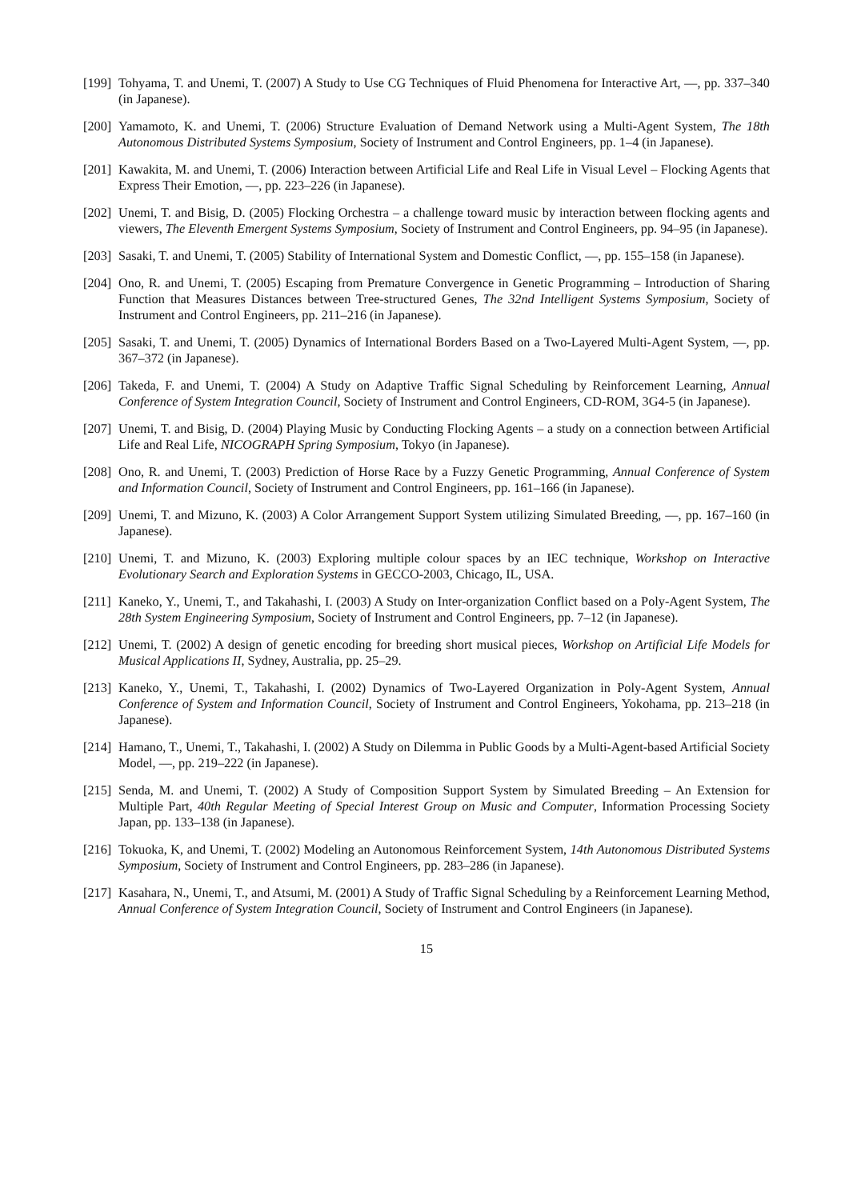[199] Tohyama, T. and Unemi, T. (2007) A Study to Use CG Techniques of Fluid Phenomena for Interactive Art, —, pp. 337–340 (in Japanese).
[200] Yamamoto, K. and Unemi, T. (2006) Structure Evaluation of Demand Network using a Multi-Agent System, The 18th Autonomous Distributed Systems Symposium, Society of Instrument and Control Engineers, pp. 1–4 (in Japanese).
[201] Kawakita, M. and Unemi, T. (2006) Interaction between Artificial Life and Real Life in Visual Level – Flocking Agents that Express Their Emotion, —, pp. 223–226 (in Japanese).
[202] Unemi, T. and Bisig, D. (2005) Flocking Orchestra – a challenge toward music by interaction between flocking agents and viewers, The Eleventh Emergent Systems Symposium, Society of Instrument and Control Engineers, pp. 94–95 (in Japanese).
[203] Sasaki, T. and Unemi, T. (2005) Stability of International System and Domestic Conflict, —, pp. 155–158 (in Japanese).
[204] Ono, R. and Unemi, T. (2005) Escaping from Premature Convergence in Genetic Programming – Introduction of Sharing Function that Measures Distances between Tree-structured Genes, The 32nd Intelligent Systems Symposium, Society of Instrument and Control Engineers, pp. 211–216 (in Japanese).
[205] Sasaki, T. and Unemi, T. (2005) Dynamics of International Borders Based on a Two-Layered Multi-Agent System, —, pp. 367–372 (in Japanese).
[206] Takeda, F. and Unemi, T. (2004) A Study on Adaptive Traffic Signal Scheduling by Reinforcement Learning, Annual Conference of System Integration Council, Society of Instrument and Control Engineers, CD-ROM, 3G4-5 (in Japanese).
[207] Unemi, T. and Bisig, D. (2004) Playing Music by Conducting Flocking Agents – a study on a connection between Artificial Life and Real Life, NICOGRAPH Spring Symposium, Tokyo (in Japanese).
[208] Ono, R. and Unemi, T. (2003) Prediction of Horse Race by a Fuzzy Genetic Programming, Annual Conference of System and Information Council, Society of Instrument and Control Engineers, pp. 161–166 (in Japanese).
[209] Unemi, T. and Mizuno, K. (2003) A Color Arrangement Support System utilizing Simulated Breeding, —, pp. 167–160 (in Japanese).
[210] Unemi, T. and Mizuno, K. (2003) Exploring multiple colour spaces by an IEC technique, Workshop on Interactive Evolutionary Search and Exploration Systems in GECCO-2003, Chicago, IL, USA.
[211] Kaneko, Y., Unemi, T., and Takahashi, I. (2003) A Study on Inter-organization Conflict based on a Poly-Agent System, The 28th System Engineering Symposium, Society of Instrument and Control Engineers, pp. 7–12 (in Japanese).
[212] Unemi, T. (2002) A design of genetic encoding for breeding short musical pieces, Workshop on Artificial Life Models for Musical Applications II, Sydney, Australia, pp. 25–29.
[213] Kaneko, Y., Unemi, T., Takahashi, I. (2002) Dynamics of Two-Layered Organization in Poly-Agent System, Annual Conference of System and Information Council, Society of Instrument and Control Engineers, Yokohama, pp. 213–218 (in Japanese).
[214] Hamano, T., Unemi, T., Takahashi, I. (2002) A Study on Dilemma in Public Goods by a Multi-Agent-based Artificial Society Model, —, pp. 219–222 (in Japanese).
[215] Senda, M. and Unemi, T. (2002) A Study of Composition Support System by Simulated Breeding – An Extension for Multiple Part, 40th Regular Meeting of Special Interest Group on Music and Computer, Information Processing Society Japan, pp. 133–138 (in Japanese).
[216] Tokuoka, K, and Unemi, T. (2002) Modeling an Autonomous Reinforcement System, 14th Autonomous Distributed Systems Symposium, Society of Instrument and Control Engineers, pp. 283–286 (in Japanese).
[217] Kasahara, N., Unemi, T., and Atsumi, M. (2001) A Study of Traffic Signal Scheduling by a Reinforcement Learning Method, Annual Conference of System Integration Council, Society of Instrument and Control Engineers (in Japanese).
15